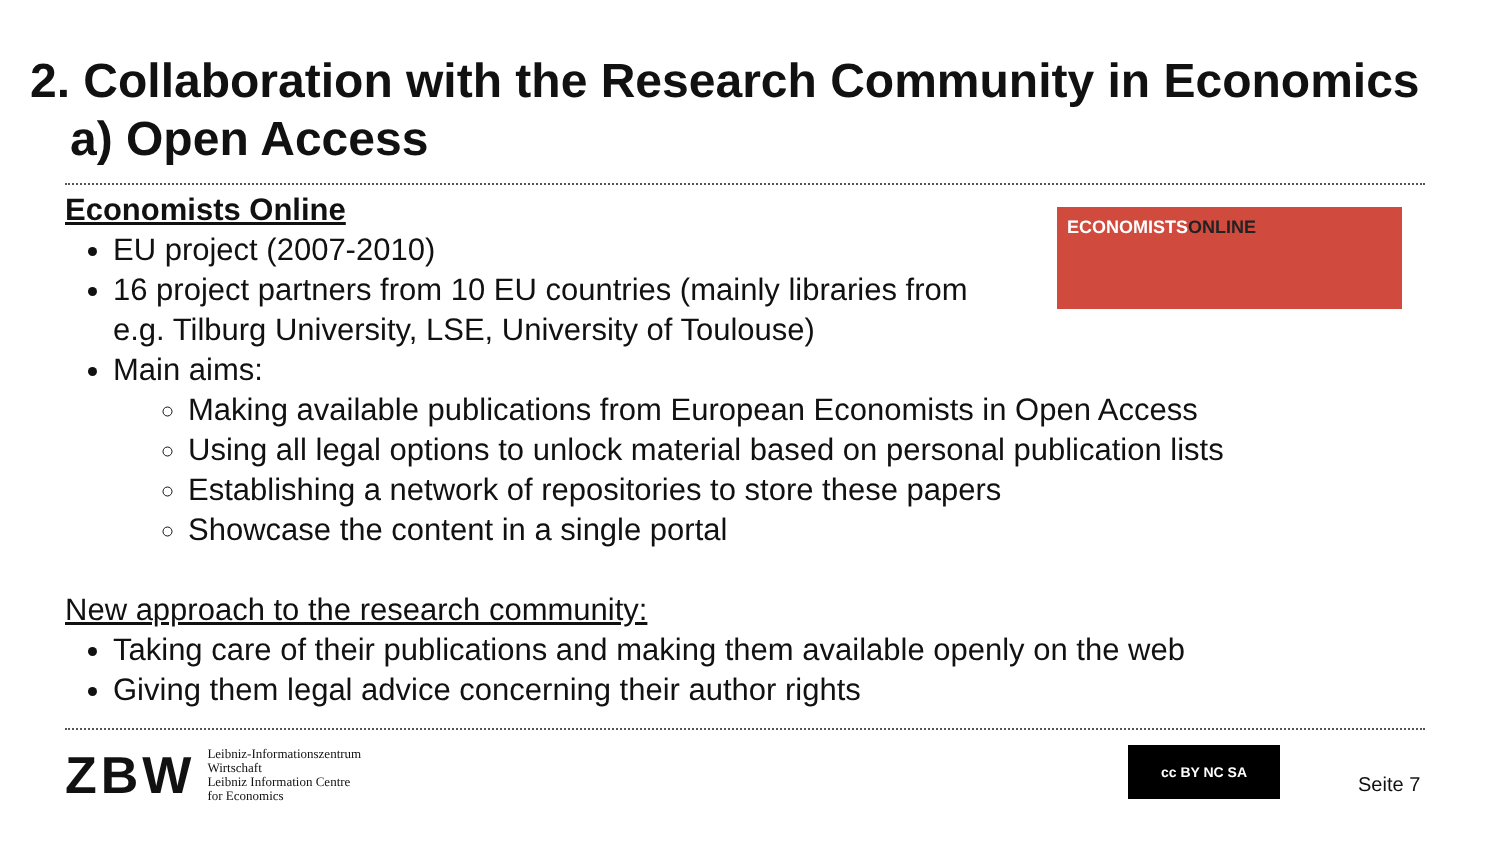2. Collaboration with the Research Community in Economics
a) Open Access
ECONOMISTSONLINE
Economists Online
EU project (2007-2010)
16 project partners from 10 EU countries (mainly libraries from
e.g. Tilburg University, LSE, University of Toulouse)
Main aims:
Making available publications from European Economists in Open Access
Using all legal options to unlock material based on personal publication lists
Establishing a network of repositories to store these papers
Showcase the content in a single portal
New approach to the research community:
Taking care of their publications and making them available openly on the web
Giving them legal advice concerning their author rights
ZBW
Leibniz-Informationszentrum
Wirtschaft
Leibniz Information Centre
for Economics
cc BY NC SA
Seite 7